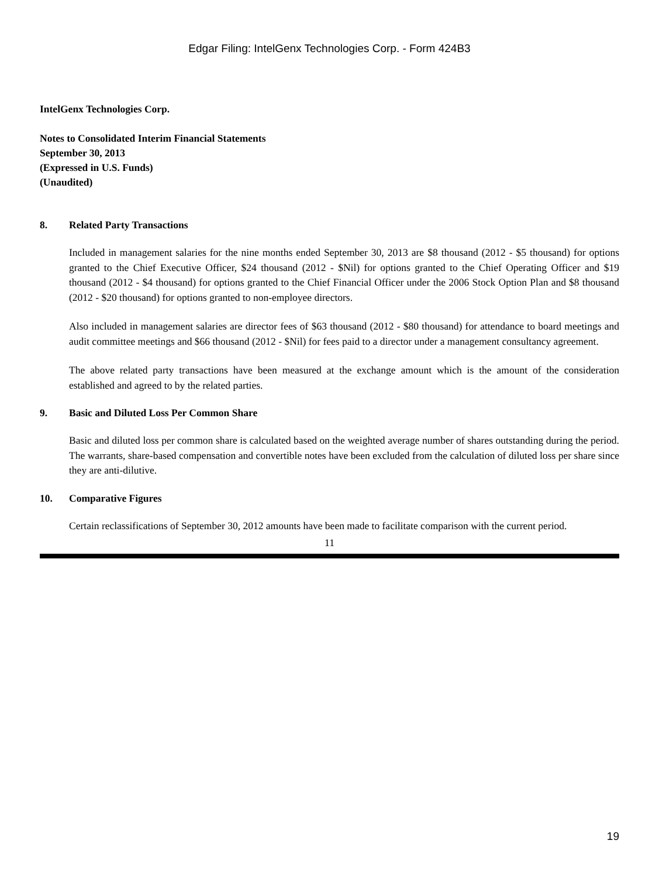Edgar Filing: IntelGenx Technologies Corp. - Form 424B3
IntelGenx Technologies Corp.
Notes to Consolidated Interim Financial Statements
September 30, 2013
(Expressed in U.S. Funds)
(Unaudited)
8. Related Party Transactions
Included in management salaries for the nine months ended September 30, 2013 are $8 thousand (2012 - $5 thousand) for options granted to the Chief Executive Officer, $24 thousand (2012 - $Nil) for options granted to the Chief Operating Officer and $19 thousand (2012 - $4 thousand) for options granted to the Chief Financial Officer under the 2006 Stock Option Plan and $8 thousand (2012 - $20 thousand) for options granted to non-employee directors.
Also included in management salaries are director fees of $63 thousand (2012 - $80 thousand) for attendance to board meetings and audit committee meetings and $66 thousand (2012 - $Nil) for fees paid to a director under a management consultancy agreement.
The above related party transactions have been measured at the exchange amount which is the amount of the consideration established and agreed to by the related parties.
9. Basic and Diluted Loss Per Common Share
Basic and diluted loss per common share is calculated based on the weighted average number of shares outstanding during the period. The warrants, share-based compensation and convertible notes have been excluded from the calculation of diluted loss per share since they are anti-dilutive.
10. Comparative Figures
Certain reclassifications of September 30, 2012 amounts have been made to facilitate comparison with the current period.
11
19